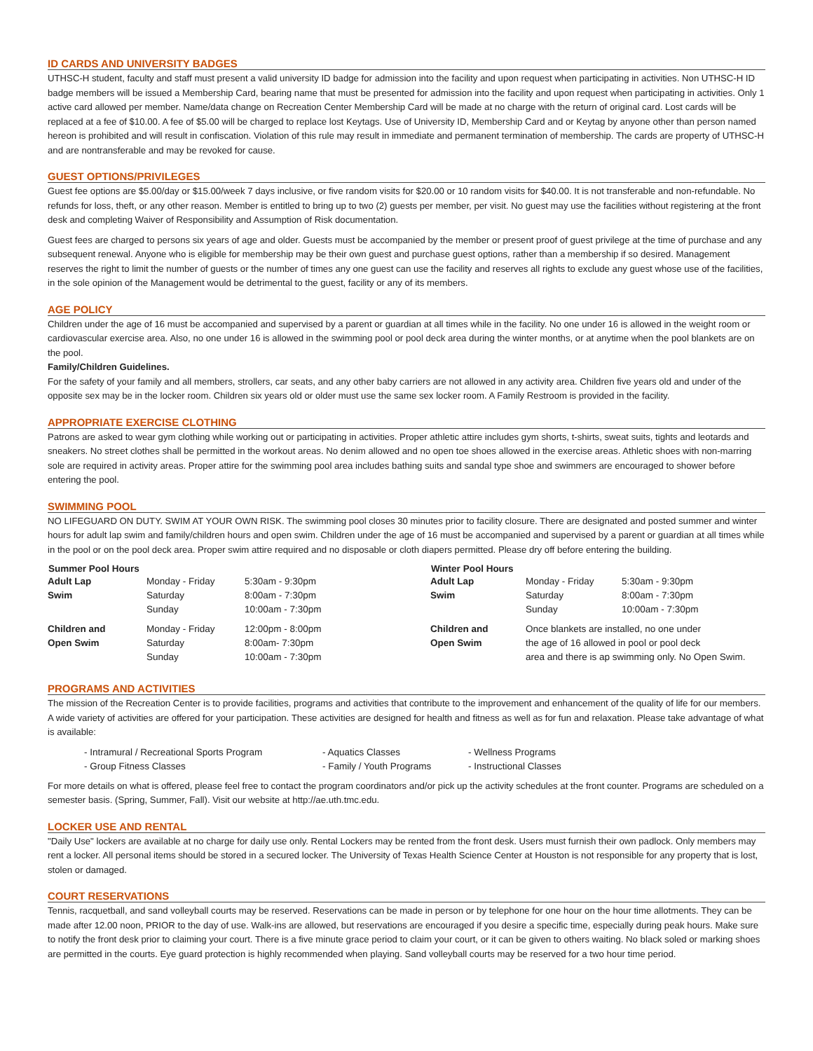ID CARDS AND UNIVERSITY BADGES
UTHSC-H student, faculty and staff must present a valid university ID badge for admission into the facility and upon request when participating in activities. Non UTHSC-H ID badge members will be issued a Membership Card, bearing name that must be presented for admission into the facility and upon request when participating in activities. Only 1 active card allowed per member. Name/data change on Recreation Center Membership Card will be made at no charge with the return of original card. Lost cards will be replaced at a fee of $10.00. A fee of $5.00 will be charged to replace lost Keytags. Use of University ID, Membership Card and or Keytag by anyone other than person named hereon is prohibited and will result in confiscation. Violation of this rule may result in immediate and permanent termination of membership. The cards are property of UTHSC-H and are nontransferable and may be revoked for cause.
GUEST OPTIONS/PRIVILEGES
Guest fee options are $5.00/day or $15.00/week 7 days inclusive, or five random visits for $20.00 or 10 random visits for $40.00. It is not transferable and non-refundable. No refunds for loss, theft, or any other reason. Member is entitled to bring up to two (2) guests per member, per visit. No guest may use the facilities without registering at the front desk and completing Waiver of Responsibility and Assumption of Risk documentation.
Guest fees are charged to persons six years of age and older. Guests must be accompanied by the member or present proof of guest privilege at the time of purchase and any subsequent renewal. Anyone who is eligible for membership may be their own guest and purchase guest options, rather than a membership if so desired. Management reserves the right to limit the number of guests or the number of times any one guest can use the facility and reserves all rights to exclude any guest whose use of the facilities, in the sole opinion of the Management would be detrimental to the guest, facility or any of its members.
AGE POLICY
Children under the age of 16 must be accompanied and supervised by a parent or guardian at all times while in the facility. No one under 16 is allowed in the weight room or cardiovascular exercise area. Also, no one under 16 is allowed in the swimming pool or pool deck area during the winter months, or at anytime when the pool blankets are on the pool.
Family/Children Guidelines.
For the safety of your family and all members, strollers, car seats, and any other baby carriers are not allowed in any activity area. Children five years old and under of the opposite sex may be in the locker room. Children six years old or older must use the same sex locker room. A Family Restroom is provided in the facility.
APPROPRIATE EXERCISE CLOTHING
Patrons are asked to wear gym clothing while working out or participating in activities. Proper athletic attire includes gym shorts, t-shirts, sweat suits, tights and leotards and sneakers. No street clothes shall be permitted in the workout areas. No denim allowed and no open toe shoes allowed in the exercise areas. Athletic shoes with non-marring sole are required in activity areas. Proper attire for the swimming pool area includes bathing suits and sandal type shoe and swimmers are encouraged to shower before entering the pool.
SWIMMING POOL
NO LIFEGUARD ON DUTY. SWIM AT YOUR OWN RISK. The swimming pool closes 30 minutes prior to facility closure. There are designated and posted summer and winter hours for adult lap swim and family/children hours and open swim. Children under the age of 16 must be accompanied and supervised by a parent or guardian at all times while in the pool or on the pool deck area. Proper swim attire required and no disposable or cloth diapers permitted. Please dry off before entering the building.
| Summer Pool Hours | | |
| --- | --- | --- |
| Adult Lap Swim | Monday - Friday Saturday Sunday | 5:30am - 9:30pm 8:00am - 7:30pm 10:00am - 7:30pm |
| Children and Open Swim | Monday - Friday Saturday Sunday | 12:00pm - 8:00pm 8:00am- 7:30pm 10:00am - 7:30pm |
| Winter Pool Hours | | |
| --- | --- | --- |
| Adult Lap Swim | Monday - Friday Saturday Sunday | 5:30am - 9:30pm 8:00am - 7:30pm 10:00am - 7:30pm |
| Children and Open Swim | Once blankets are installed, no one under the age of 16 allowed in pool or pool deck area and there is ap swimming only. No Open Swim. | |
PROGRAMS AND ACTIVITIES
The mission of the Recreation Center is to provide facilities, programs and activities that contribute to the improvement and enhancement of the quality of life for our members. A wide variety of activities are offered for your participation. These activities are designed for health and fitness as well as for fun and relaxation. Please take advantage of what is available:
| - Intramural / Recreational Sports Program | - Aquatics Classes | - Wellness Programs |
| - Group Fitness Classes | - Family / Youth Programs | - Instructional Classes |
For more details on what is offered, please feel free to contact the program coordinators and/or pick up the activity schedules at the front counter. Programs are scheduled on a semester basis. (Spring, Summer, Fall). Visit our website at http://ae.uth.tmc.edu.
LOCKER USE AND RENTAL
"Daily Use" lockers are available at no charge for daily use only. Rental Lockers may be rented from the front desk. Users must furnish their own padlock. Only members may rent a locker. All personal items should be stored in a secured locker. The University of Texas Health Science Center at Houston is not responsible for any property that is lost, stolen or damaged.
COURT RESERVATIONS
Tennis, racquetball, and sand volleyball courts may be reserved. Reservations can be made in person or by telephone for one hour on the hour time allotments. They can be made after 12.00 noon, PRIOR to the day of use. Walk-ins are allowed, but reservations are encouraged if you desire a specific time, especially during peak hours. Make sure to notify the front desk prior to claiming your court. There is a five minute grace period to claim your court, or it can be given to others waiting. No black soled or marking shoes are permitted in the courts. Eye guard protection is highly recommended when playing. Sand volleyball courts may be reserved for a two hour time period.